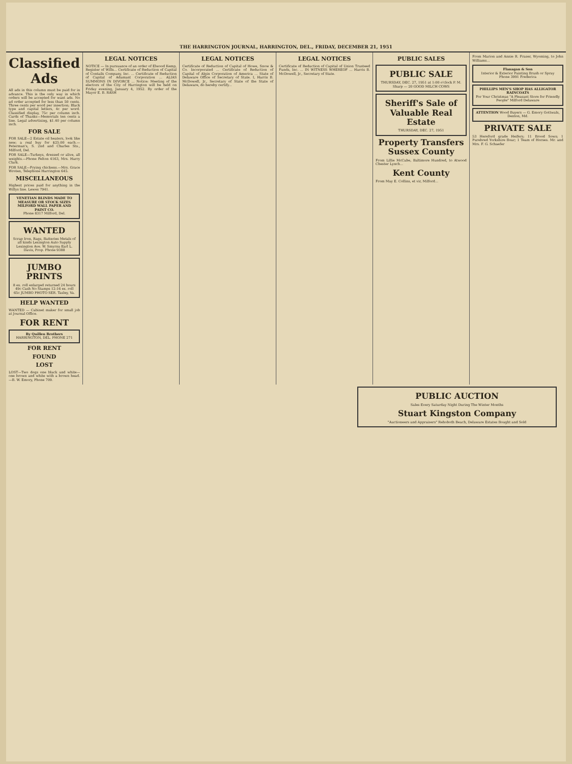THE HARRINGTON JOURNAL, HARRINGTON, DEL., FRIDAY, DECEMBER 21, 1951
Classified Ads
All ads in this column must be paid for in advance. This is the only way in which orders will be accepted for want ads. No ad order accepted for less than 50 cents. Three cents per word per insertion; Black type and capital letters, 4c per word. Classified display, 75c per column inch. Cards of Thanks—Memorials ten cents a line. Legal advertising, $1.40 per column inch.
FOR SALE
FOR SALE—2 Estate oil heaters, look like new; a real buy for $25.00 each.—Peterman's, S. 2nd and Charles Sts., Milford, Del.
FOR SALE—Turkeys, dressed or alive, all weights.—Phone Felton 4163, Mrs. Harry Clark.
FOR SALE—Frying chickens.—Mrs. Grace Wroten, Telephone Harrington 645.
MISCELLANEOUS
Highest prices paid for anything in the Willys line. Lewes 7941.
VENETIAN BLINDS MADE TO MEASURE OR STOCK SIZES MILFORD WALL PAPER AND PAINT CO.
Phone 8317 Milford, Del.
WANTED
Scrap Iron, Rags, Batteries Metals of all kinds Lexington Auto Supply Lexington Ave. W. Smyrna Earl L. Davis, Prop. Phone 9388
JUMBO PRINTS
8 ex. roll enlarged returned 24 hours 49c Cash No Stamps 12-16 ex. roll 65c JUMBO PHOTO SER. Tasley, Va.
HELP WANTED
WANTED — Cabinet maker for small job at Journal Office.
FOR RENT
By Quillen Brothers
HARRINGTON, DEL. PHONE 271
FOR RENT
FOUND
LOST
LOST—Two dogs one black and white—one brown and white with a brown head.—B. W. Emory, Phone 709.
LEGAL NOTICES
NOTICE — In pursuance of an order of Elwood Kemp, Register of Wills... Certificate of Reduction of Capital of Contails Company, Inc. ... Certificate of Reduction of Capital of Adamant Corporation ... ALIAS SUMMONS IN DIVORCE ... Notice: Meeting of the electors of the City of Harrington will be held on Friday evening, January 4, 1952. By order of the Mayor E. B. RASH
LEGAL NOTICES
Certificate of Reduction of Capital of Howe, Snow & Co. Incorporated ... Certificate of Reduction of Capital of Algin Corporation of America ... State of Delaware Office of Secretary of State. I, Harris B. McDowell, Jr., Secretary of State of the State of Delaware, do hereby certify...
LEGAL NOTICES
Certificate of Reduction of Capital of Union Trusteed Funds, Inc. ... IN WITNESS WHEREOF ... Harris B. McDowell, Jr., Secretary of State.
PUBLIC SALES
PUBLIC SALE
THURSDAY, DEC. 27, 1951 at 1:00 o'clock P. M. Sharp — 20 GOOD MILCH COWS
Sheriff's Sale of Valuable Real Estate
THURSDAY, DEC. 27, 1951
Property Transfers Sussex County
From Lillie McCabe, Baltimore Hundred, to Atwood Chester Lynch...
Kent County
From May E. Collins, et vir, Milford...
From Marion and Annie R. Fraser, Wyoming, to John Williams...
Flanagan & Son
Interior & Exterior Painting Brush or Spray
Phone 3991 Frederica
PHILLIPS MEN'S SHOP HAS ALLIGATOR RAINCOATS
For Your Christmas "A Pleasant Store for Friendly People" Milford Delaware
ATTENTION Wood Buyers — G. Emory Gottwals, Denton, Md.
PRIVATE SALE
53 Hereford grade Heifers; 11 Brood Sows; 1 Purebred Yorkshire Boar; 1 Team of Horses. Mr. and Mrs. F. G. Schaefer
PUBLIC AUCTION
Sales Every Saturday Night During The Winter Months
Stuart Kingston Company
"Auctioneers and Appraisers" Rehoboth Beach, Delaware Estates Bought and Sold